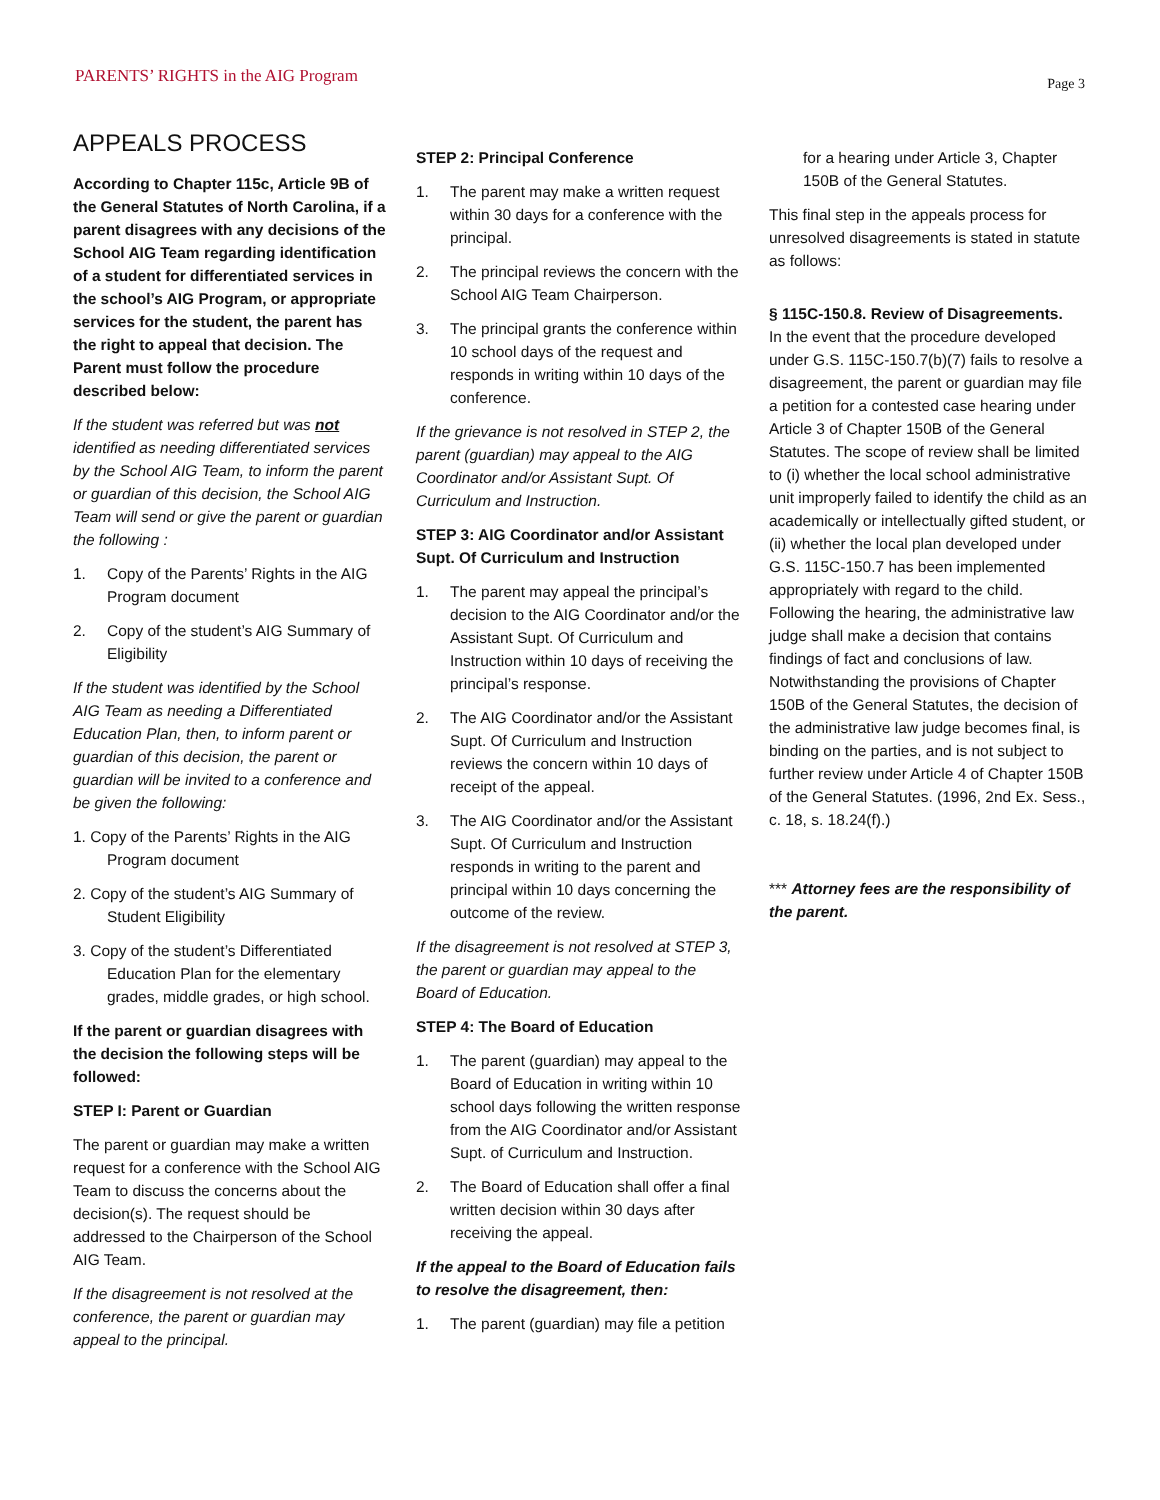PARENTS’ RIGHTS in the AIG Program Page 3
APPEALS PROCESS
According to Chapter 115c, Article 9B of the General Statutes of North Carolina, if a parent disagrees with any decisions of the School AIG Team regarding identification of a student for differentiated services in the school’s AIG Program, or appropriate services for the student, the parent has the right to appeal that decision. The Parent must follow the procedure described below:
If the student was referred but was not identified as needing differentiated services by the School AIG Team, to inform the parent or guardian of this decision, the School AIG Team will send or give the parent or guardian the following :
1. Copy of the Parents’ Rights in the AIG Program document
2. Copy of the student’s AIG Summary of Eligibility
If the student was identified by the School AIG Team as needing a Differentiated Education Plan, then, to inform parent or guardian of this decision, the parent or guardian will be invited to a conference and be given the following:
1. Copy of the Parents’ Rights in the AIG Program document
2. Copy of the student’s AIG Summary of Student Eligibility
3. Copy of the student’s Differentiated Education Plan for the elementary grades, middle grades, or high school.
If the parent or guardian disagrees with the decision the following steps will be followed:
STEP I: Parent or Guardian
The parent or guardian may make a written request for a conference with the School AIG Team to discuss the concerns about the decision(s). The request should be addressed to the Chairperson of the School AIG Team.
If the disagreement is not resolved at the conference, the parent or guardian may appeal to the principal.
STEP 2: Principal Conference
1. The parent may make a written request within 30 days for a conference with the principal.
2. The principal reviews the concern with the School AIG Team Chairperson.
3. The principal grants the conference within 10 school days of the request and responds in writing within 10 days of the conference.
If the grievance is not resolved in STEP 2, the parent (guardian) may appeal to the AIG Coordinator and/or Assistant Supt. Of Curriculum and Instruction.
STEP 3: AIG Coordinator and/or Assistant Supt. Of Curriculum and Instruction
1. The parent may appeal the principal’s decision to the AIG Coordinator and/or the Assistant Supt. Of Curriculum and Instruction within 10 days of receiving the principal’s response.
2. The AIG Coordinator and/or the Assistant Supt. Of Curriculum and Instruction reviews the concern within 10 days of receipt of the appeal.
3. The AIG Coordinator and/or the Assistant Supt. Of Curriculum and Instruction responds in writing to the parent and principal within 10 days concerning the outcome of the review.
If the disagreement is not resolved at STEP 3, the parent or guardian may appeal to the Board of Education.
STEP 4: The Board of Education
1. The parent (guardian) may appeal to the Board of Education in writing within 10 school days following the written response from the AIG Coordinator and/or Assistant Supt. of Curriculum and Instruction.
2. The Board of Education shall offer a final written decision within 30 days after receiving the appeal.
If the appeal to the Board of Education fails to resolve the disagreement, then:
1. The parent (guardian) may file a petition
for a hearing under Article 3, Chapter 150B of the General Statutes.
This final step in the appeals process for unresolved disagreements is stated in statute as follows:
§ 115C-150.8. Review of Disagreements.
In the event that the procedure developed under G.S. 115C-150.7(b)(7) fails to resolve a disagreement, the parent or guardian may file a petition for a contested case hearing under Article 3 of Chapter 150B of the General Statutes. The scope of review shall be limited to (i) whether the local school administrative unit improperly failed to identify the child as an academically or intellectually gifted student, or (ii) whether the local plan developed under G.S. 115C-150.7 has been implemented appropriately with regard to the child. Following the hearing, the administrative law judge shall make a decision that contains findings of fact and conclusions of law. Notwithstanding the provisions of Chapter 150B of the General Statutes, the decision of the administrative law judge becomes final, is binding on the parties, and is not subject to further review under Article 4 of Chapter 150B of the General Statutes. (1996, 2nd Ex. Sess., c. 18, s. 18.24(f).)
*** Attorney fees are the responsibility of the parent.